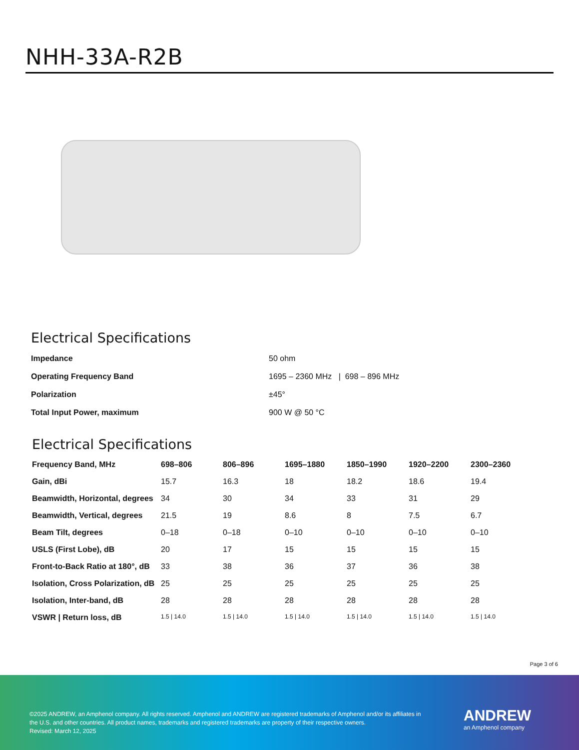NHH-33A-R2B
Electrical Specifications
| Impedance | 50 ohm |
| Operating Frequency Band | 1695 – 2360 MHz / 698 – 896 MHz |
| Polarization | ±45° |
| Total Input Power, maximum | 900 W @ 50 °C |
Electrical Specifications
| Frequency Band, MHz | 698–806 | 806–896 | 1695–1880 | 1850–1990 | 1920–2200 | 2300–2360 |
| --- | --- | --- | --- | --- | --- | --- |
| Gain, dBi | 15.7 | 16.3 | 18 | 18.2 | 18.6 | 19.4 |
| Beamwidth, Horizontal, degrees | 34 | 30 | 34 | 33 | 31 | 29 |
| Beamwidth, Vertical, degrees | 21.5 | 19 | 8.6 | 8 | 7.5 | 6.7 |
| Beam Tilt, degrees | 0–18 | 0–18 | 0–10 | 0–10 | 0–10 | 0–10 |
| USLS (First Lobe), dB | 20 | 17 | 15 | 15 | 15 | 15 |
| Front-to-Back Ratio at 180°, dB | 33 | 38 | 36 | 37 | 36 | 38 |
| Isolation, Cross Polarization, dB | 25 | 25 | 25 | 25 | 25 | 25 |
| Isolation, Inter-band, dB | 28 | 28 | 28 | 28 | 28 | 28 |
| VSWR / Return loss, dB | 1.5 / 14.0 | 1.5 / 14.0 | 1.5 / 14.0 | 1.5 / 14.0 | 1.5 / 14.0 | 1.5 / 14.0 |
Page 3 of 6
©2025 ANDREW, an Amphenol company. All rights reserved. Amphenol and ANDREW are registered trademarks of Amphenol and/or its affiliates in the U.S. and other countries. All product names, trademarks and registered trademarks are property of their respective owners.
Revised: March 12, 2025
ANDREW
an Amphenol company